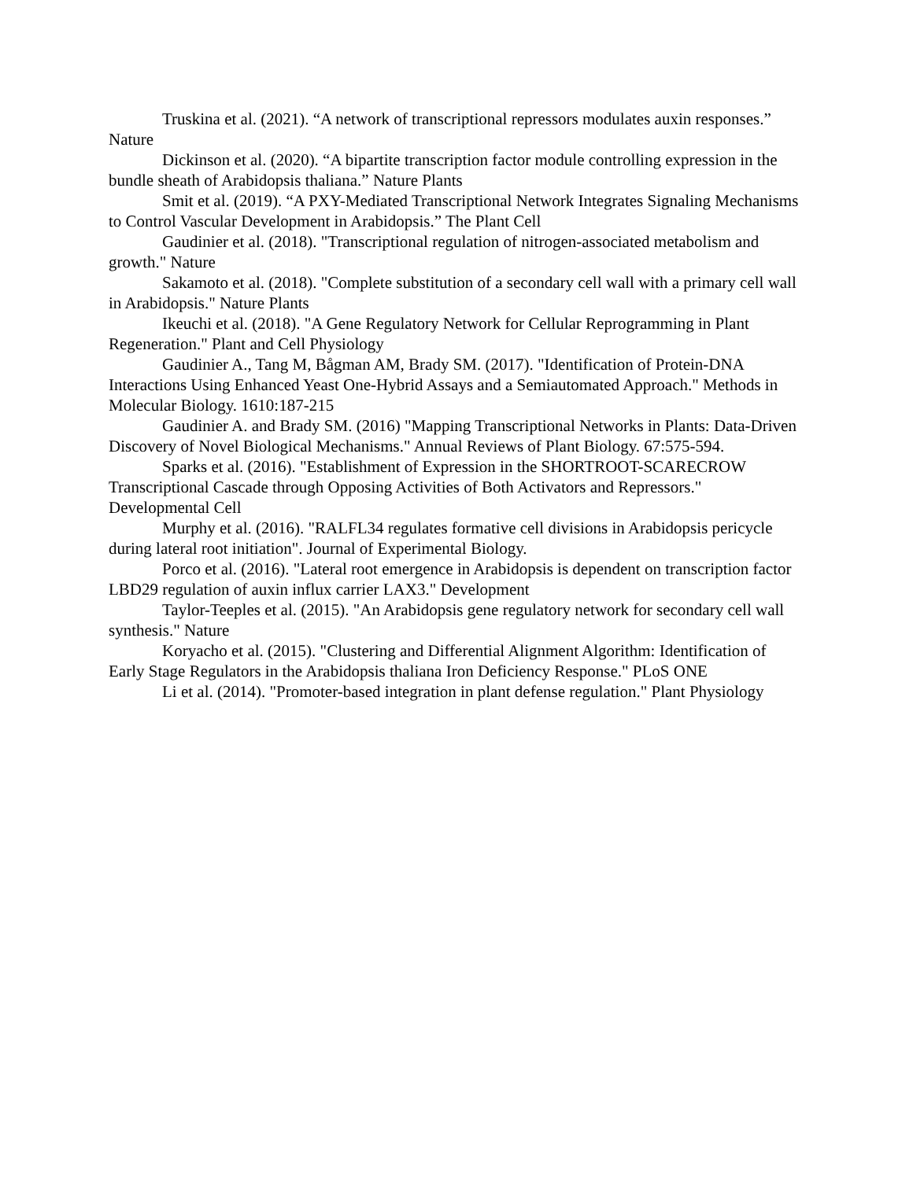Truskina et al. (2021). “A network of transcriptional repressors modulates auxin responses.” Nature
Dickinson et al. (2020). “A bipartite transcription factor module controlling expression in the bundle sheath of Arabidopsis thaliana.” Nature Plants
Smit et al. (2019). “A PXY-Mediated Transcriptional Network Integrates Signaling Mechanisms to Control Vascular Development in Arabidopsis.” The Plant Cell
Gaudinier et al. (2018). "Transcriptional regulation of nitrogen-associated metabolism and growth." Nature
Sakamoto et al. (2018). "Complete substitution of a secondary cell wall with a primary cell wall in Arabidopsis." Nature Plants
Ikeuchi et al. (2018). "A Gene Regulatory Network for Cellular Reprogramming in Plant Regeneration." Plant and Cell Physiology
Gaudinier A., Tang M, Bågman AM, Brady SM. (2017). "Identification of Protein-DNA Interactions Using Enhanced Yeast One-Hybrid Assays and a Semiautomated Approach." Methods in Molecular Biology. 1610:187-215
Gaudinier A. and Brady SM. (2016) "Mapping Transcriptional Networks in Plants: Data-Driven Discovery of Novel Biological Mechanisms." Annual Reviews of Plant Biology. 67:575-594.
Sparks et al. (2016). "Establishment of Expression in the SHORTROOT-SCARECROW Transcriptional Cascade through Opposing Activities of Both Activators and Repressors." Developmental Cell
Murphy et al. (2016). "RALFL34 regulates formative cell divisions in Arabidopsis pericycle during lateral root initiation". Journal of Experimental Biology.
Porco et al. (2016). "Lateral root emergence in Arabidopsis is dependent on transcription factor LBD29 regulation of auxin influx carrier LAX3." Development
Taylor-Teeples et al. (2015). "An Arabidopsis gene regulatory network for secondary cell wall synthesis." Nature
Koryacho et al. (2015). "Clustering and Differential Alignment Algorithm: Identification of Early Stage Regulators in the Arabidopsis thaliana Iron Deficiency Response." PLoS ONE
Li et al. (2014). "Promoter-based integration in plant defense regulation." Plant Physiology